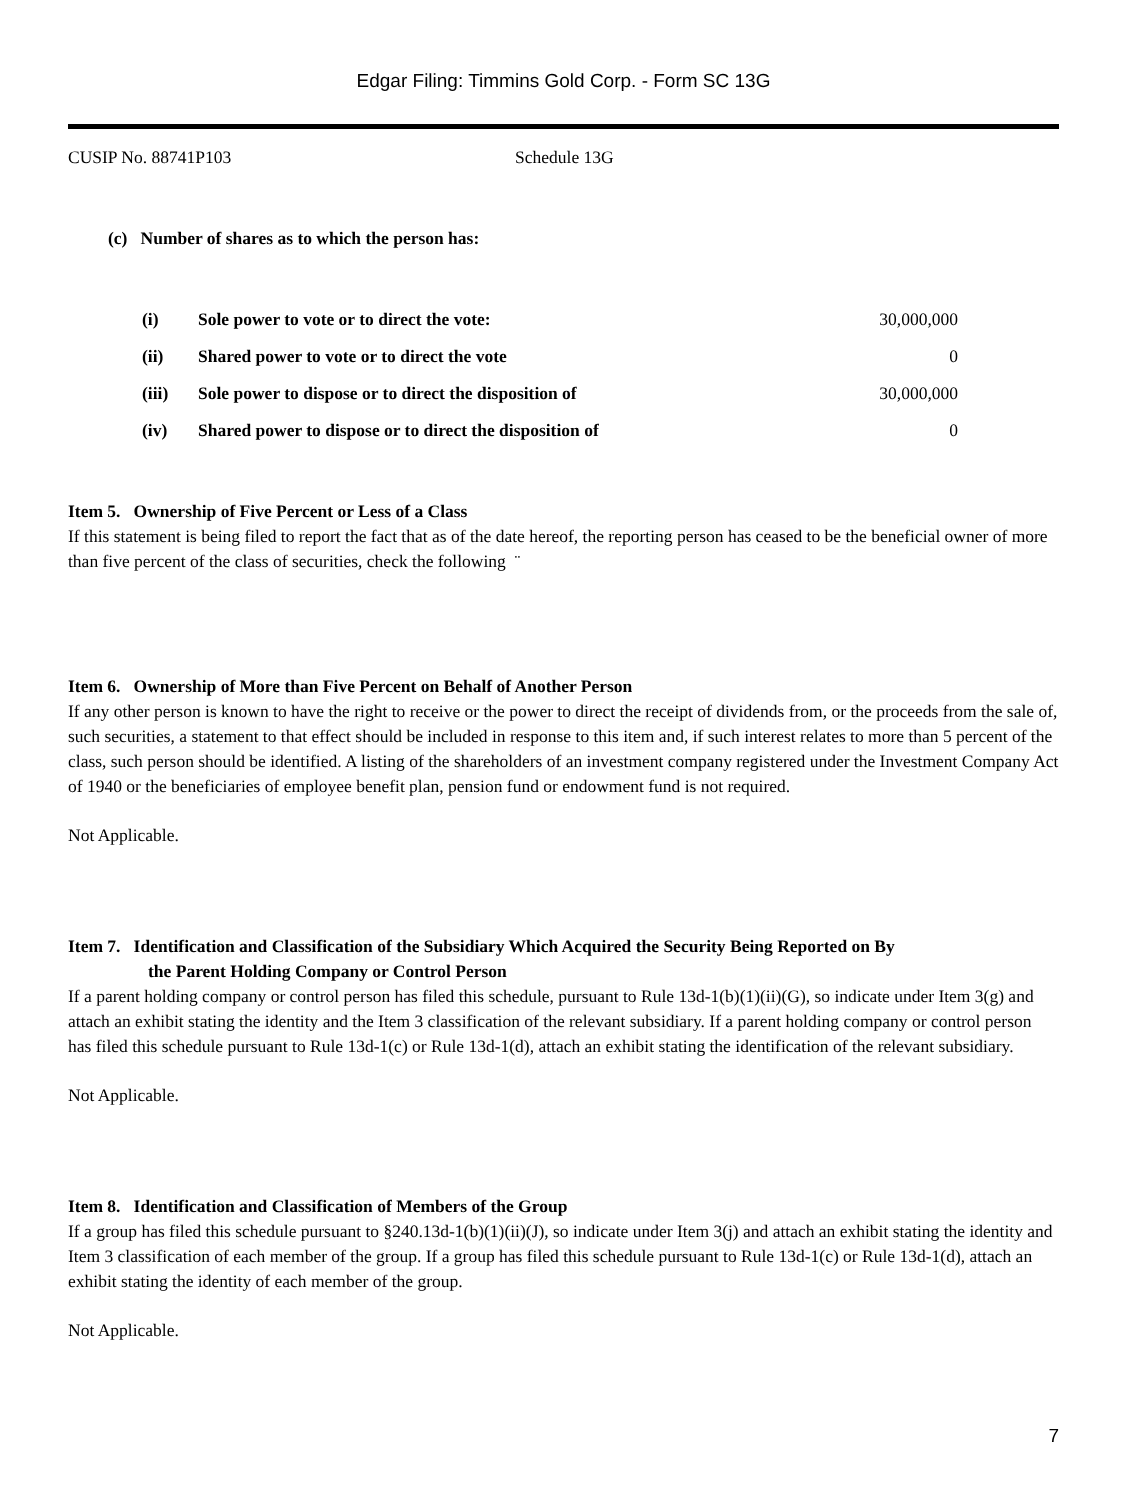Edgar Filing: Timmins Gold Corp. - Form SC 13G
CUSIP No. 88741P103 Schedule 13G
(c) Number of shares as to which the person has:
| (i) | Sole power to vote or to direct the vote: | 30,000,000 |
| (ii) | Shared power to vote or to direct the vote | 0 |
| (iii) | Sole power to dispose or to direct the disposition of | 30,000,000 |
| (iv) | Shared power to dispose or to direct the disposition of | 0 |
Item 5. Ownership of Five Percent or Less of a Class
If this statement is being filed to report the fact that as of the date hereof, the reporting person has ceased to be the beneficial owner of more than five percent of the class of securities, check the following ¨
Item 6. Ownership of More than Five Percent on Behalf of Another Person
If any other person is known to have the right to receive or the power to direct the receipt of dividends from, or the proceeds from the sale of, such securities, a statement to that effect should be included in response to this item and, if such interest relates to more than 5 percent of the class, such person should be identified. A listing of the shareholders of an investment company registered under the Investment Company Act of 1940 or the beneficiaries of employee benefit plan, pension fund or endowment fund is not required.
Not Applicable.
Item 7. Identification and Classification of the Subsidiary Which Acquired the Security Being Reported on By
the Parent Holding Company or Control Person
If a parent holding company or control person has filed this schedule, pursuant to Rule 13d-1(b)(1)(ii)(G), so indicate under Item 3(g) and attach an exhibit stating the identity and the Item 3 classification of the relevant subsidiary. If a parent holding company or control person has filed this schedule pursuant to Rule 13d-1(c) or Rule 13d-1(d), attach an exhibit stating the identification of the relevant subsidiary.
Not Applicable.
Item 8. Identification and Classification of Members of the Group
If a group has filed this schedule pursuant to §240.13d-1(b)(1)(ii)(J), so indicate under Item 3(j) and attach an exhibit stating the identity and Item 3 classification of each member of the group. If a group has filed this schedule pursuant to Rule 13d-1(c) or Rule 13d-1(d), attach an exhibit stating the identity of each member of the group.
Not Applicable.
7